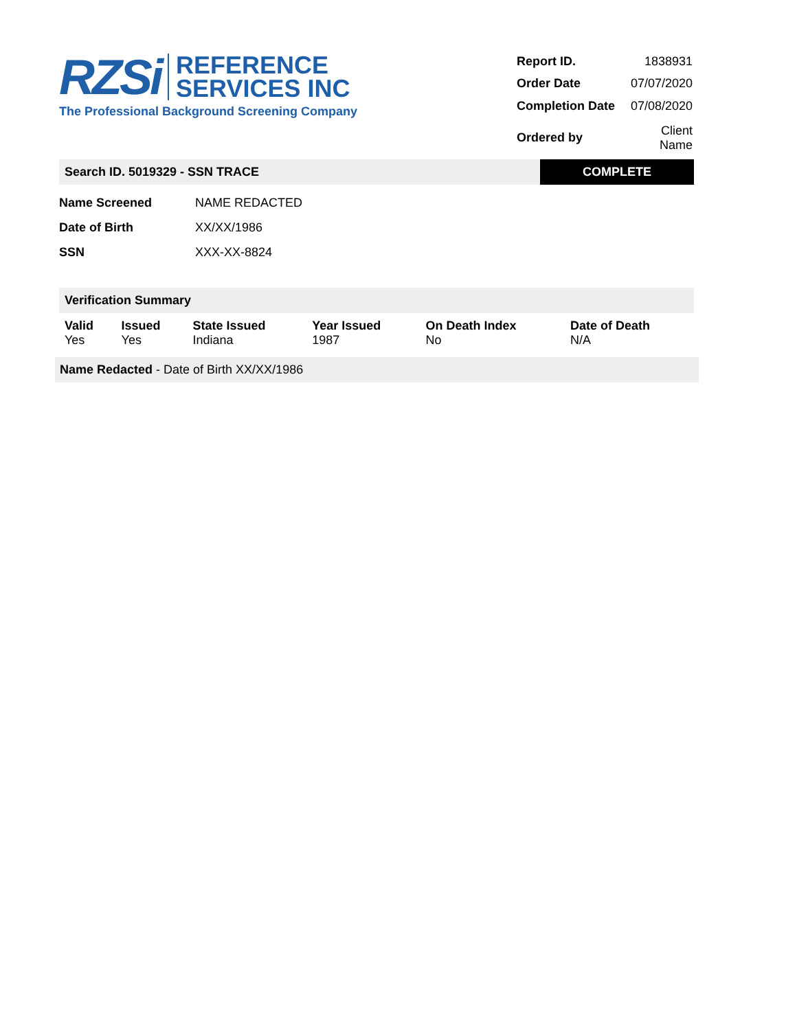RZSi REFERENCE
SERVICES INC
The Professional Background Screening Company
| Report ID. | 1838931 |
| Order Date | 07/07/2020 |
| Completion Date | 07/08/2020 |
| Ordered by | Client Name |
Search ID. 5019329 - SSN TRACE
COMPLETE
| Name Screened | NAME REDACTED |
| Date of Birth | XX/XX/1986 |
| SSN | XXX-XX-8824 |
Verification Summary
| Valid | Issued | State Issued | Year Issued | On Death Index | Date of Death |
| --- | --- | --- | --- | --- | --- |
| Yes | Yes | Indiana | 1987 | No | N/A |
Name Redacted - Date of Birth XX/XX/1986